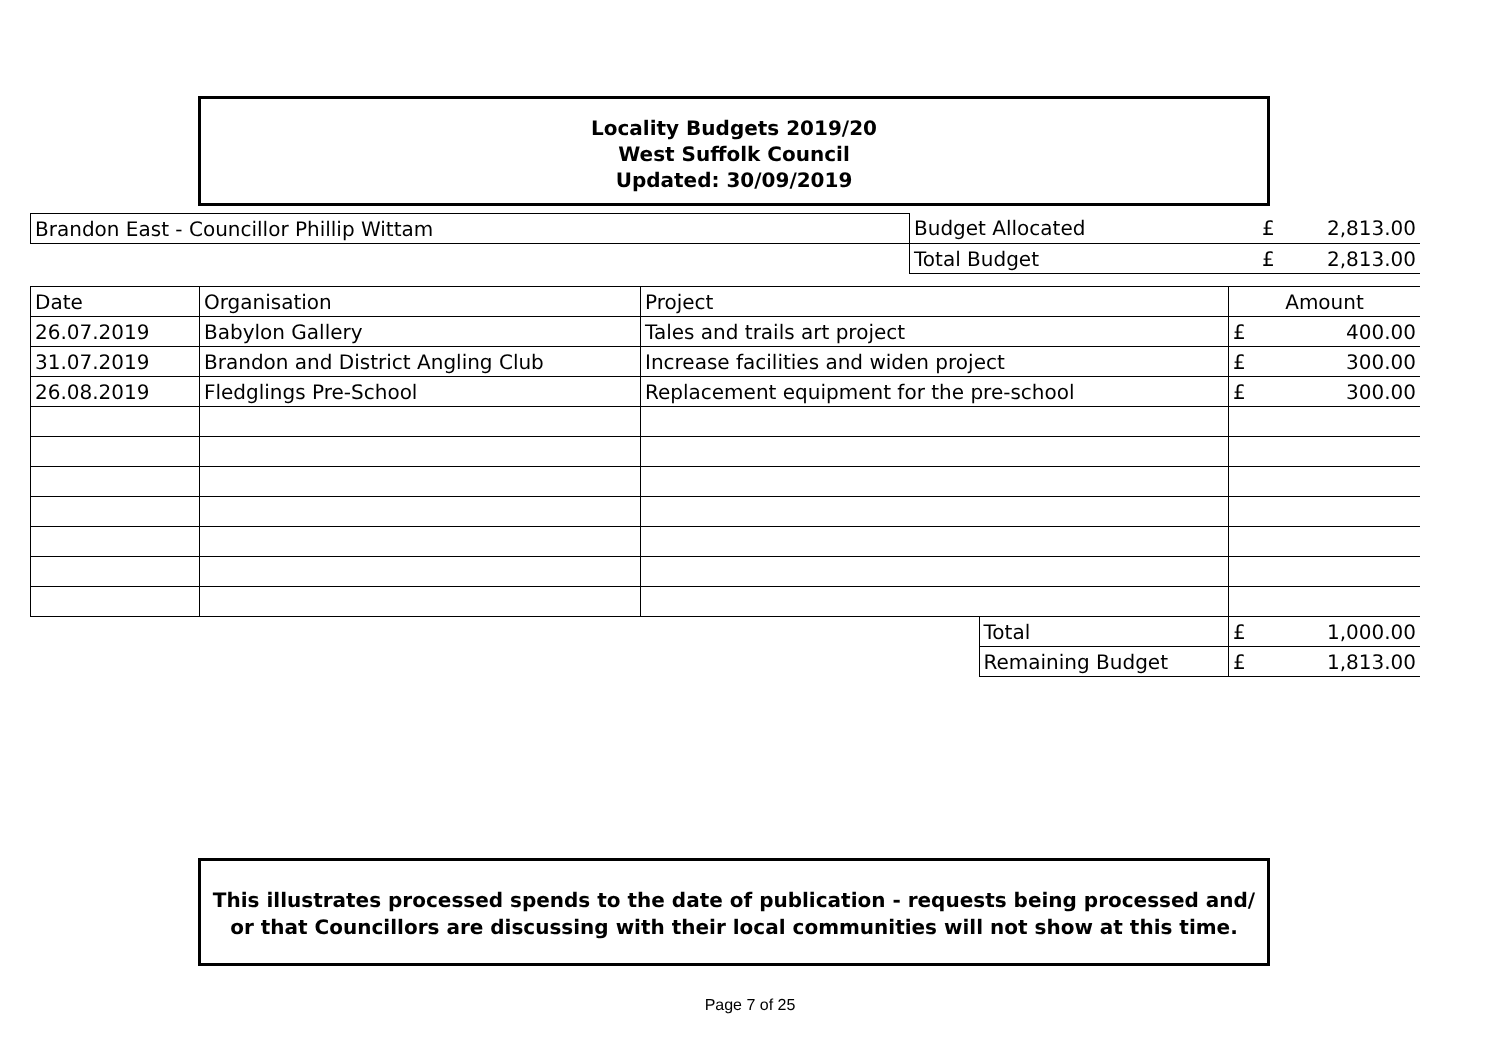Locality Budgets 2019/20
West Suffolk Council
Updated: 30/09/2019
| Brandon East - Councillor Phillip Wittam | Budget Allocated | £ | 2,813.00 |
| | Total Budget | £ | 2,813.00 |
| Date | Organisation | Project | | Amount | |
| 26.07.2019 | Babylon Gallery | Tales and trails art project | | £ | 400.00 |
| 31.07.2019 | Brandon and District Angling Club | Increase facilities and widen project | | £ | 300.00 |
| 26.08.2019 | Fledglings Pre-School | Replacement equipment for the pre-school | | £ | 300.00 |
| | | | Total | £ | 1,000.00 |
| | | | Remaining Budget | £ | 1,813.00 |
This illustrates processed spends to the date of publication - requests being processed and/ or that Councillors are discussing with their local communities will not show at this time.
Page 7 of 25